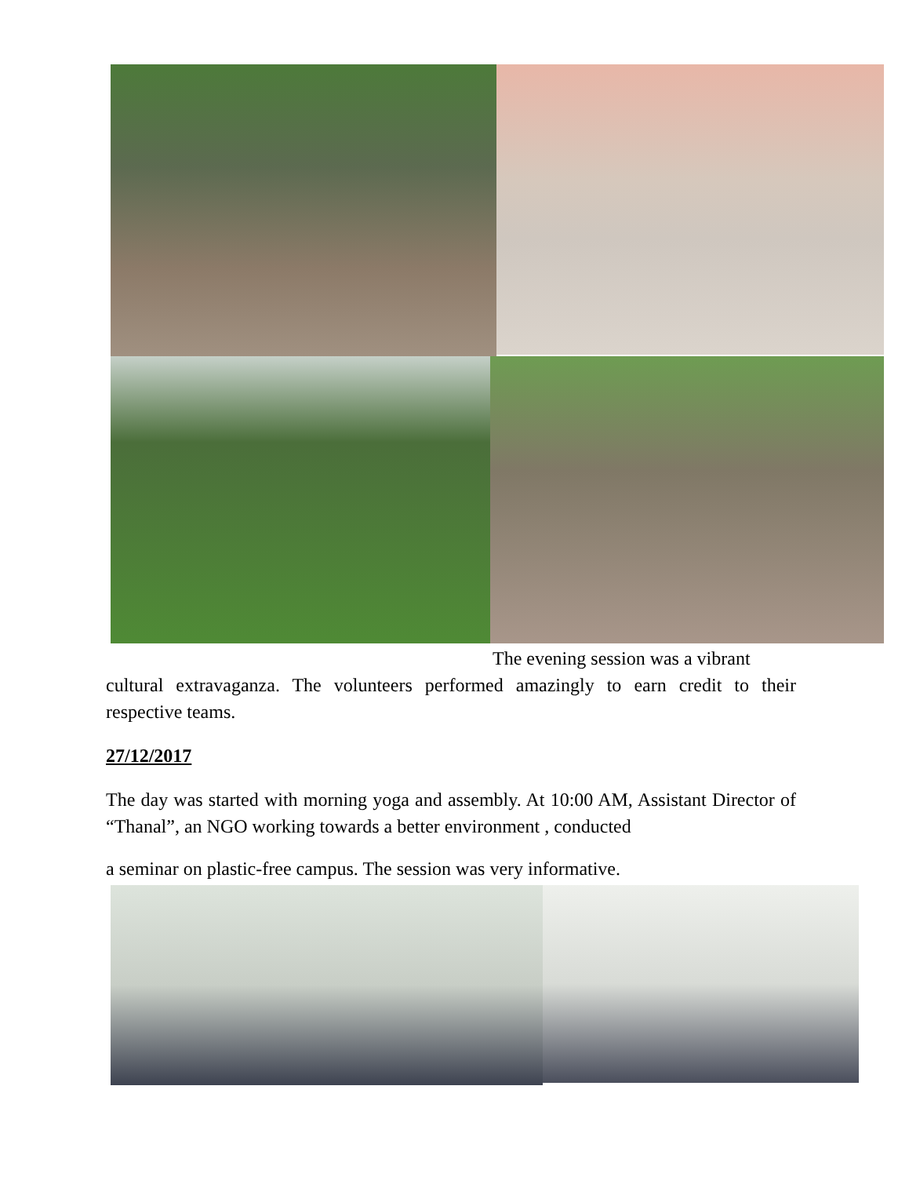The evening session was a vibrant
cultural extravaganza. The volunteers performed amazingly to earn credit to their respective teams.
27/12/2017
The day was started with morning yoga and assembly. At 10:00 AM, Assistant Director of “Thanal”, an NGO working towards a better environment , conducted
a seminar on plastic-free campus. The session was very informative.